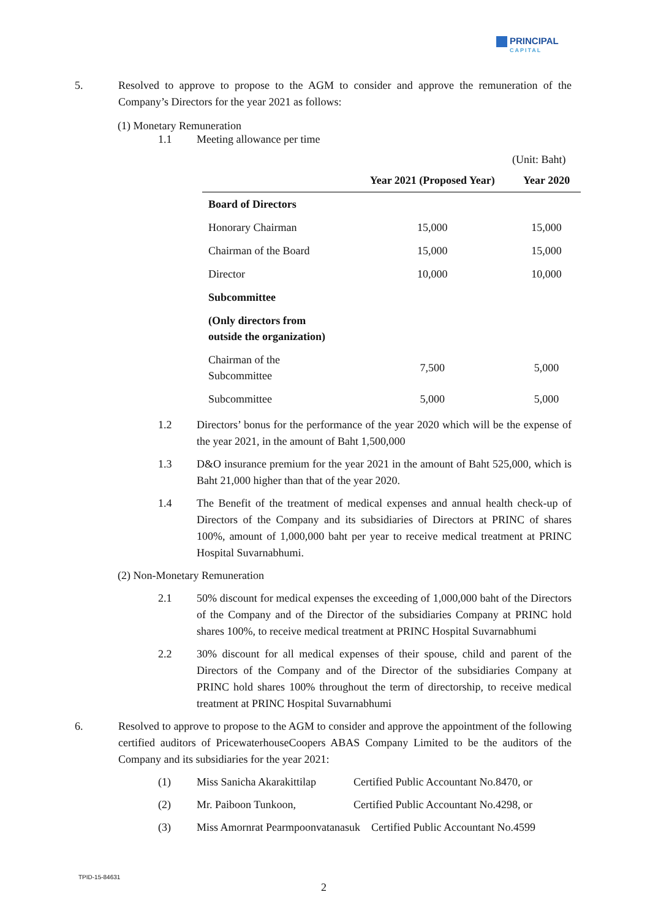PRINCIPAL
CAPITAL
5. Resolved to approve to propose to the AGM to consider and approve the remuneration of the Company’s Directors for the year 2021 as follows:
(1) Monetary Remuneration
1.1 Meeting allowance per time
(Unit: Baht)
| | Year 2021 (Proposed Year) | Year 2020 |
| --- | --- | --- |
| Board of Directors | | |
| Honorary Chairman | 15,000 | 15,000 |
| Chairman of the Board | 15,000 | 15,000 |
| Director | 10,000 | 10,000 |
| Subcommittee | | |
| (Only directors from outside the organization) | | |
| Chairman of the Subcommittee | 7,500 | 5,000 |
| Subcommittee | 5,000 | 5,000 |
1.2 Directors’ bonus for the performance of the year 2020 which will be the expense of the year 2021, in the amount of Baht 1,500,000
1.3 D&O insurance premium for the year 2021 in the amount of Baht 525,000, which is Baht 21,000 higher than that of the year 2020.
1.4 The Benefit of the treatment of medical expenses and annual health check-up of Directors of the Company and its subsidiaries of Directors at PRINC of shares 100%, amount of 1,000,000 baht per year to receive medical treatment at PRINC Hospital Suvarnabhumi.
(2) Non-Monetary Remuneration
2.1 50% discount for medical expenses the exceeding of 1,000,000 baht of the Directors of the Company and of the Director of the subsidiaries Company at PRINC hold shares 100%, to receive medical treatment at PRINC Hospital Suvarnabhumi
2.2 30% discount for all medical expenses of their spouse, child and parent of the Directors of the Company and of the Director of the subsidiaries Company at PRINC hold shares 100% throughout the term of directorship, to receive medical treatment at PRINC Hospital Suvarnabhumi
6. Resolved to approve to propose to the AGM to consider and approve the appointment of the following certified auditors of PricewaterhouseCoopers ABAS Company Limited to be the auditors of the Company and its subsidiaries for the year 2021:
(1) Miss Sanicha Akarakittilap Certified Public Accountant No.8470, or
(2) Mr. Paiboon Tunkoon, Certified Public Accountant No.4298, or
(3) Miss Amornrat Pearmpoonvatanasuk Certified Public Accountant No.4599
TPID-15-84631
2